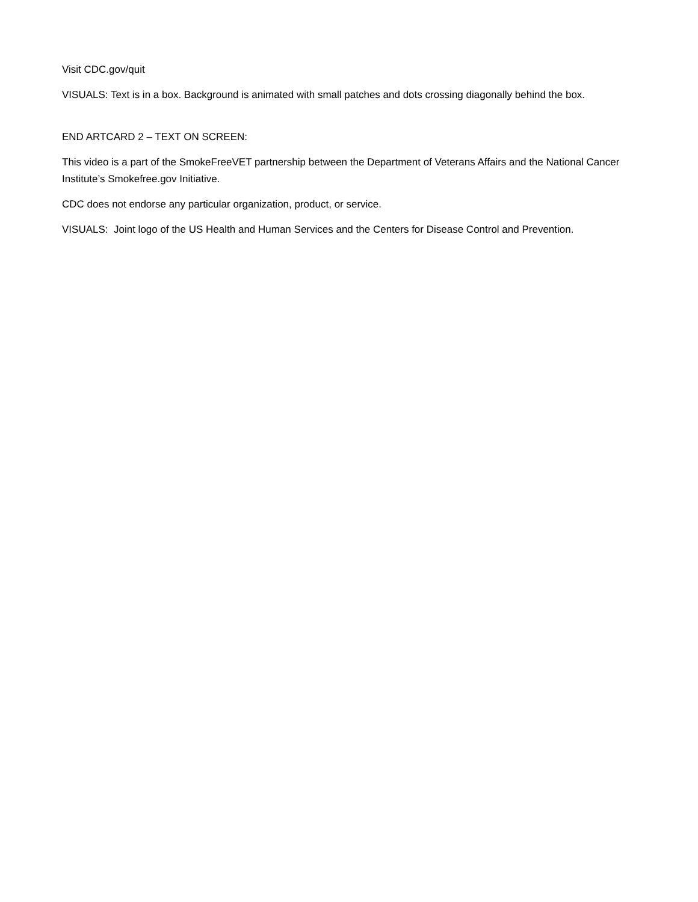Visit CDC.gov/quit
VISUALS: Text is in a box. Background is animated with small patches and dots crossing diagonally behind the box.
END ARTCARD 2 – TEXT ON SCREEN:
This video is a part of the SmokeFreeVET partnership between the Department of Veterans Affairs and the National Cancer Institute’s Smokefree.gov Initiative.
CDC does not endorse any particular organization, product, or service.
VISUALS: Joint logo of the US Health and Human Services and the Centers for Disease Control and Prevention.